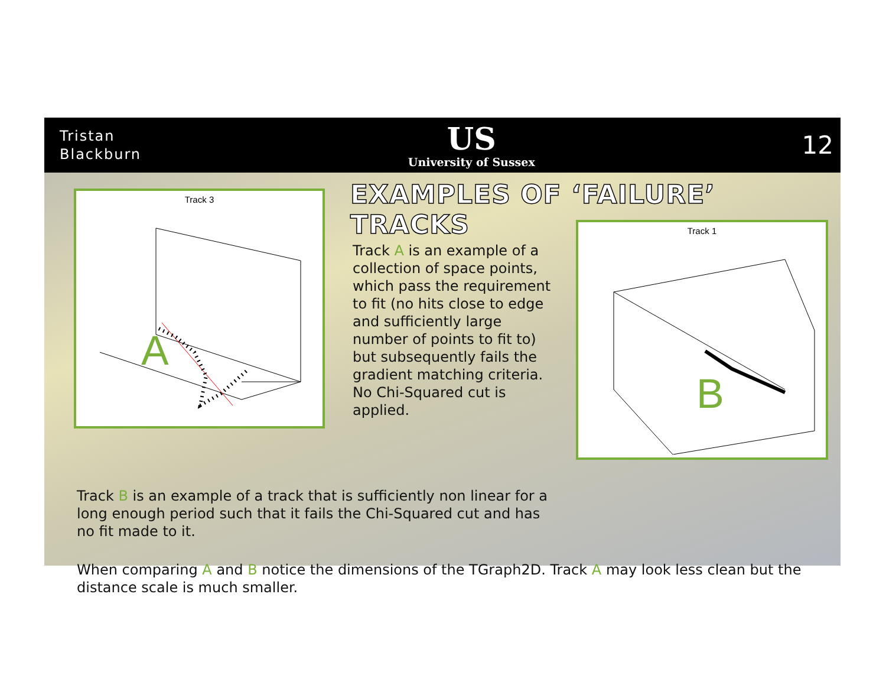Tristan
Blackburn
US
University of Sussex
12
Track 3
A
EXAMPLES OF ‘FAILURE’ TRACKS
Track A is an example of a collection of space points, which pass the requirement to fit (no hits close to edge and sufficiently large number of points to fit to) but subsequently fails the gradient matching criteria. No Chi-Squared cut is applied.
Track 1
B
Track B is an example of a track that is sufficiently non linear for a long enough period such that it fails the Chi-Squared cut and has no fit made to it.
When comparing A and B notice the dimensions of the TGraph2D. Track A may look less clean but the distance scale is much smaller.